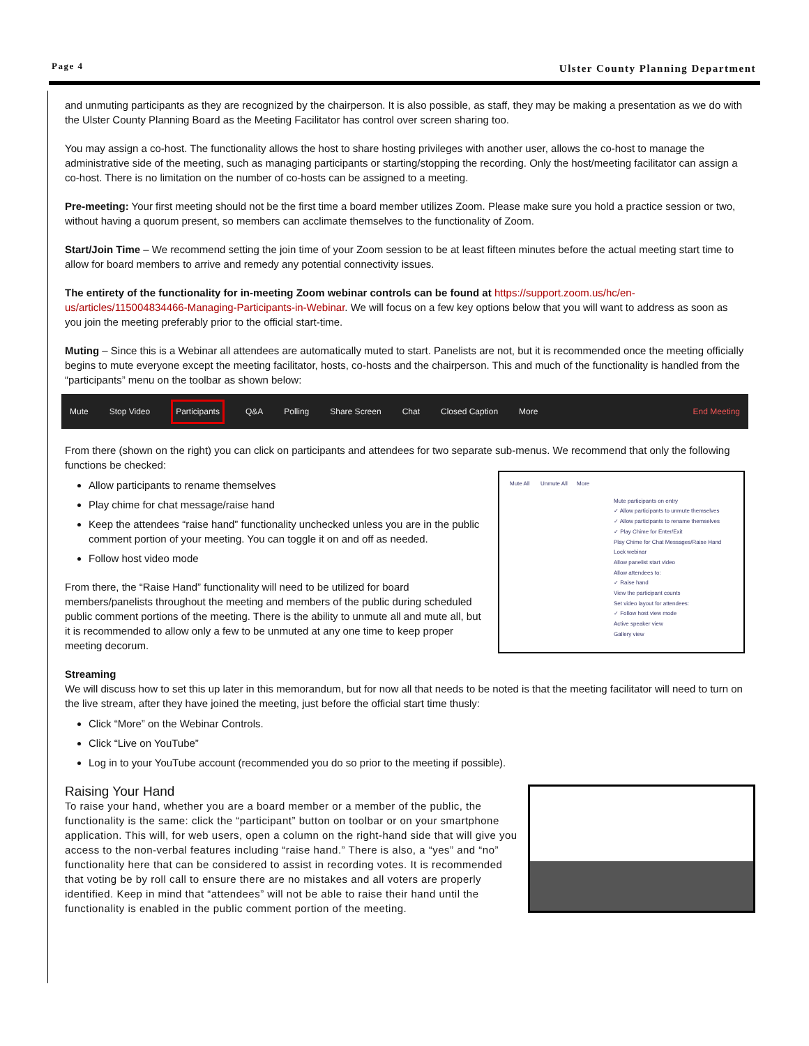Page 4 Ulster County Planning Department
and unmuting participants as they are recognized by the chairperson. It is also possible, as staff, they may be making a presentation as we do with the Ulster County Planning Board as the Meeting Facilitator has control over screen sharing too.
You may assign a co-host. The functionality allows the host to share hosting privileges with another user, allows the co-host to manage the administrative side of the meeting, such as managing participants or starting/stopping the recording. Only the host/meeting facilitator can assign a co-host. There is no limitation on the number of co-hosts can be assigned to a meeting.
Pre-meeting: Your first meeting should not be the first time a board member utilizes Zoom. Please make sure you hold a practice session or two, without having a quorum present, so members can acclimate themselves to the functionality of Zoom.
Start/Join Time – We recommend setting the join time of your Zoom session to be at least fifteen minutes before the actual meeting start time to allow for board members to arrive and remedy any potential connectivity issues.
The entirety of the functionality for in-meeting Zoom webinar controls can be found at https://support.zoom.us/hc/en-us/articles/115004834466-Managing-Participants-in-Webinar. We will focus on a few key options below that you will want to address as soon as you join the meeting preferably prior to the official start-time.
Muting – Since this is a Webinar all attendees are automatically muted to start. Panelists are not, but it is recommended once the meeting officially begins to mute everyone except the meeting facilitator, hosts, co-hosts and the chairperson. This and much of the functionality is handled from the “participants” menu on the toolbar as shown below:
Mute Stop Video Participants Q&A Polling Share Screen Chat Closed Caption More End Meeting
From there (shown on the right) you can click on participants and attendees for two separate sub-menus. We recommend that only the following functions be checked:
Mute All Unmute All More
Mute participants on entry
✓ Allow participants to unmute themselves
✓ Allow participants to rename themselves
✓ Play Chime for Enter/Exit
Play Chime for Chat Messages/Raise Hand
Lock webinar
Allow panelist start video
Allow attendees to:
✓ Raise hand
View the participant counts
Set video layout for attendees:
✓ Follow host view mode
Active speaker view
Gallery view
Allow participants to rename themselves
Play chime for chat message/raise hand
Keep the attendees “raise hand” functionality unchecked unless you are in the public comment portion of your meeting. You can toggle it on and off as needed.
Follow host video mode
From there, the “Raise Hand” functionality will need to be utilized for board members/panelists throughout the meeting and members of the public during scheduled public comment portions of the meeting. There is the ability to unmute all and mute all, but it is recommended to allow only a few to be unmuted at any one time to keep proper meeting decorum.
Streaming
We will discuss how to set this up later in this memorandum, but for now all that needs to be noted is that the meeting facilitator will need to turn on the live stream, after they have joined the meeting, just before the official start time thusly:
Click “More” on the Webinar Controls.
Click “Live on YouTube”
Log in to your YouTube account (recommended you do so prior to the meeting if possible).
Raising Your Hand
To raise your hand, whether you are a board member or a member of the public, the functionality is the same: click the “participant” button on toolbar or on your smartphone application. This will, for web users, open a column on the right-hand side that will give you access to the non-verbal features including “raise hand.” There is also, a “yes” and “no” functionality here that can be considered to assist in recording votes. It is recommended that voting be by roll call to ensure there are no mistakes and all voters are properly identified. Keep in mind that “attendees” will not be able to raise their hand until the functionality is enabled in the public comment portion of the meeting.